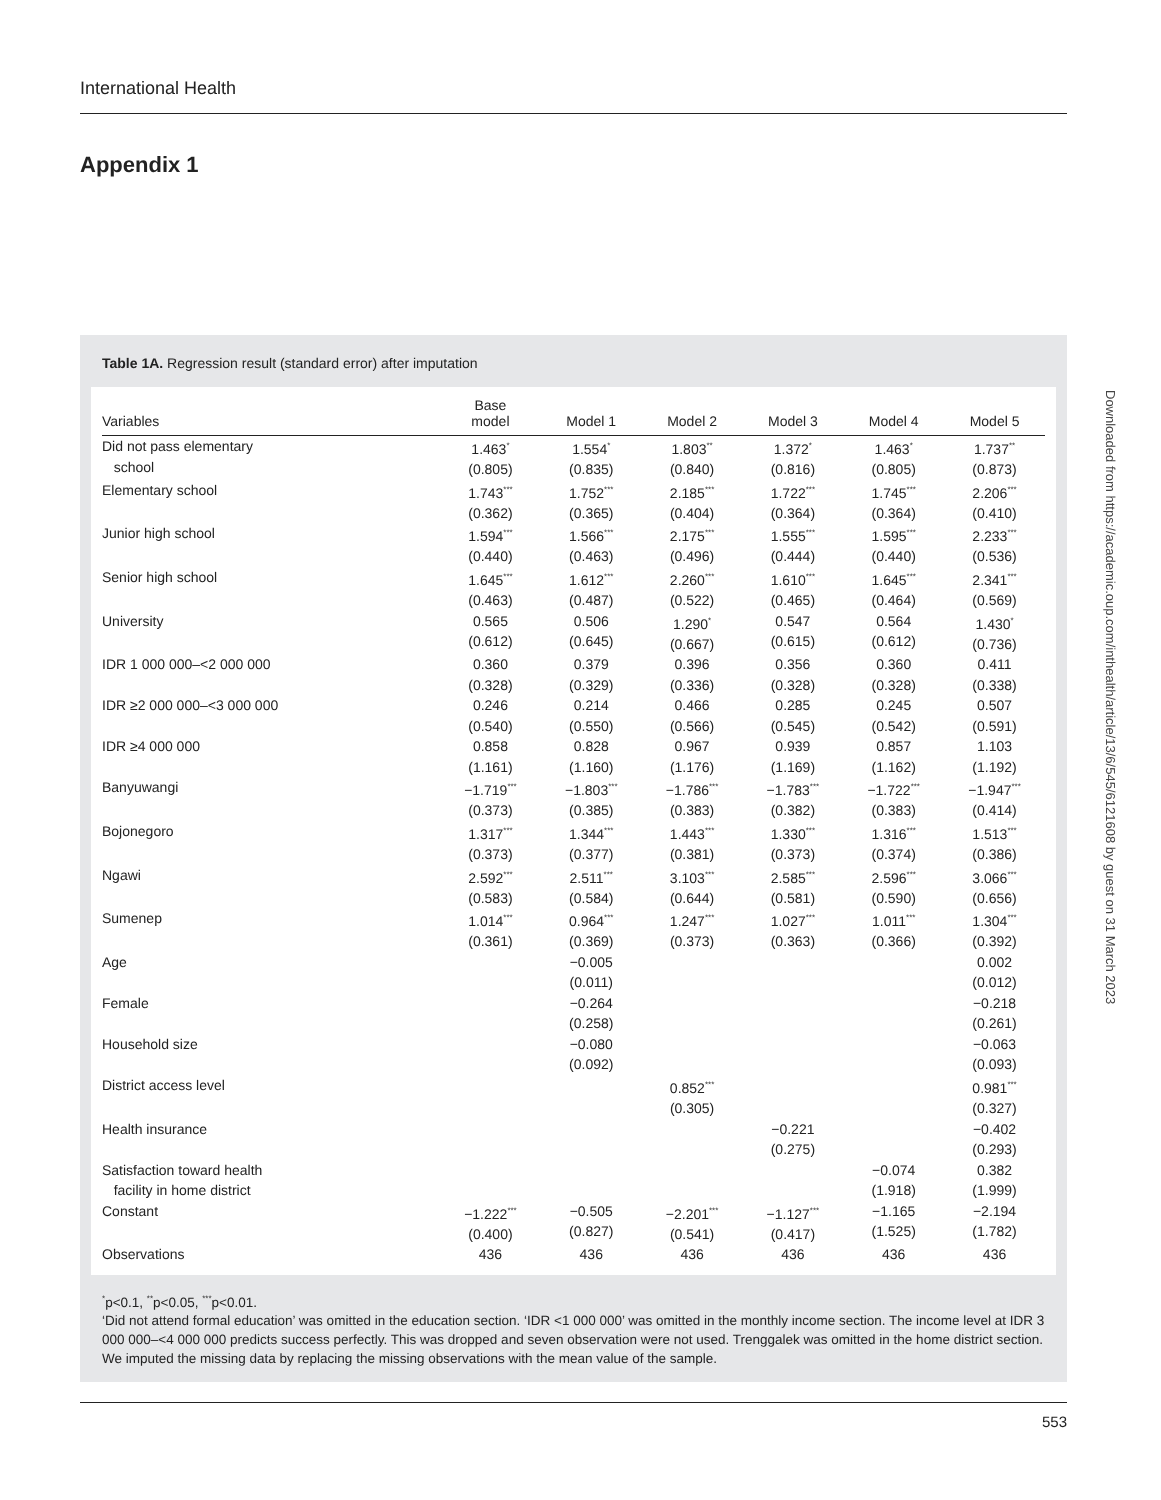International Health
Appendix 1
Table 1A. Regression result (standard error) after imputation
| Variables | Base model | Model 1 | Model 2 | Model 3 | Model 4 | Model 5 |
| --- | --- | --- | --- | --- | --- | --- |
| Did not pass elementary school | 1.463<sup>*</sup> (0.805) | 1.554<sup>*</sup> (0.835) | 1.803<sup>**</sup> (0.840) | 1.372<sup>*</sup> (0.816) | 1.463<sup>*</sup> (0.805) | 1.737<sup>**</sup> (0.873) |
| Elementary school | 1.743<sup>***</sup> (0.362) | 1.752<sup>***</sup> (0.365) | 2.185<sup>***</sup> (0.404) | 1.722<sup>***</sup> (0.364) | 1.745<sup>***</sup> (0.364) | 2.206<sup>***</sup> (0.410) |
| Junior high school | 1.594<sup>***</sup> (0.440) | 1.566<sup>***</sup> (0.463) | 2.175<sup>***</sup> (0.496) | 1.555<sup>***</sup> (0.444) | 1.595<sup>***</sup> (0.440) | 2.233<sup>***</sup> (0.536) |
| Senior high school | 1.645<sup>***</sup> (0.463) | 1.612<sup>***</sup> (0.487) | 2.260<sup>***</sup> (0.522) | 1.610<sup>***</sup> (0.465) | 1.645<sup>***</sup> (0.464) | 2.341<sup>***</sup> (0.569) |
| University | 0.565 (0.612) | 0.506 (0.645) | 1.290<sup>*</sup> (0.667) | 0.547 (0.615) | 0.564 (0.612) | 1.430<sup>*</sup> (0.736) |
| IDR 1 000 000–<2 000 000 | 0.360 (0.328) | 0.379 (0.329) | 0.396 (0.336) | 0.356 (0.328) | 0.360 (0.328) | 0.411 (0.338) |
| IDR ≥2 000 000–<3 000 000 | 0.246 (0.540) | 0.214 (0.550) | 0.466 (0.566) | 0.285 (0.545) | 0.245 (0.542) | 0.507 (0.591) |
| IDR ≥4 000 000 | 0.858 (1.161) | 0.828 (1.160) | 0.967 (1.176) | 0.939 (1.169) | 0.857 (1.162) | 1.103 (1.192) |
| Banyuwangi | −1.719<sup>***</sup> (0.373) | −1.803<sup>***</sup> (0.385) | −1.786<sup>***</sup> (0.383) | −1.783<sup>***</sup> (0.382) | −1.722<sup>***</sup> (0.383) | −1.947<sup>***</sup> (0.414) |
| Bojonegoro | 1.317<sup>***</sup> (0.373) | 1.344<sup>***</sup> (0.377) | 1.443<sup>***</sup> (0.381) | 1.330<sup>***</sup> (0.373) | 1.316<sup>***</sup> (0.374) | 1.513<sup>***</sup> (0.386) |
| Ngawi | 2.592<sup>***</sup> (0.583) | 2.511<sup>***</sup> (0.584) | 3.103<sup>***</sup> (0.644) | 2.585<sup>***</sup> (0.581) | 2.596<sup>***</sup> (0.590) | 3.066<sup>***</sup> (0.656) |
| Sumenep | 1.014<sup>***</sup> (0.361) | 0.964<sup>***</sup> (0.369) | 1.247<sup>***</sup> (0.373) | 1.027<sup>***</sup> (0.363) | 1.011<sup>***</sup> (0.366) | 1.304<sup>***</sup> (0.392) |
| Age | | −0.005 (0.011) | | | | 0.002 (0.012) |
| Female | | −0.264 (0.258) | | | | −0.218 (0.261) |
| Household size | | −0.080 (0.092) | | | | −0.063 (0.093) |
| District access level | | | 0.852<sup>***</sup> (0.305) | | | 0.981<sup>***</sup> (0.327) |
| Health insurance | | | | −0.221 (0.275) | | −0.402 (0.293) |
| Satisfaction toward health facility in home district | | | | | −0.074 (1.918) | 0.382 (1.999) |
| Constant | −1.222<sup>***</sup> (0.400) | −0.505 (0.827) | −2.201<sup>***</sup> (0.541) | −1.127<sup>***</sup> (0.417) | −1.165 (1.525) | −2.194 (1.782) |
| Observations | 436 | 436 | 436 | 436 | 436 | 436 |
<sup>*</sup> p<0.1, <sup>**</sup>p<0.05, <sup>***</sup>p<0.01.
‘Did not attend formal education’ was omitted in the education section. ‘IDR <1 000 000’ was omitted in the monthly income section. The income level at IDR 3 000 000–<4 000 000 predicts success perfectly. This was dropped and seven observation were not used. Trenggalek was omitted in the home district section. We imputed the missing data by replacing the missing observations with the mean value of the sample.
Downloaded from https://academic.oup.com/inthealth/article/13/6/545/6121608 by guest on 31 March 2023
553